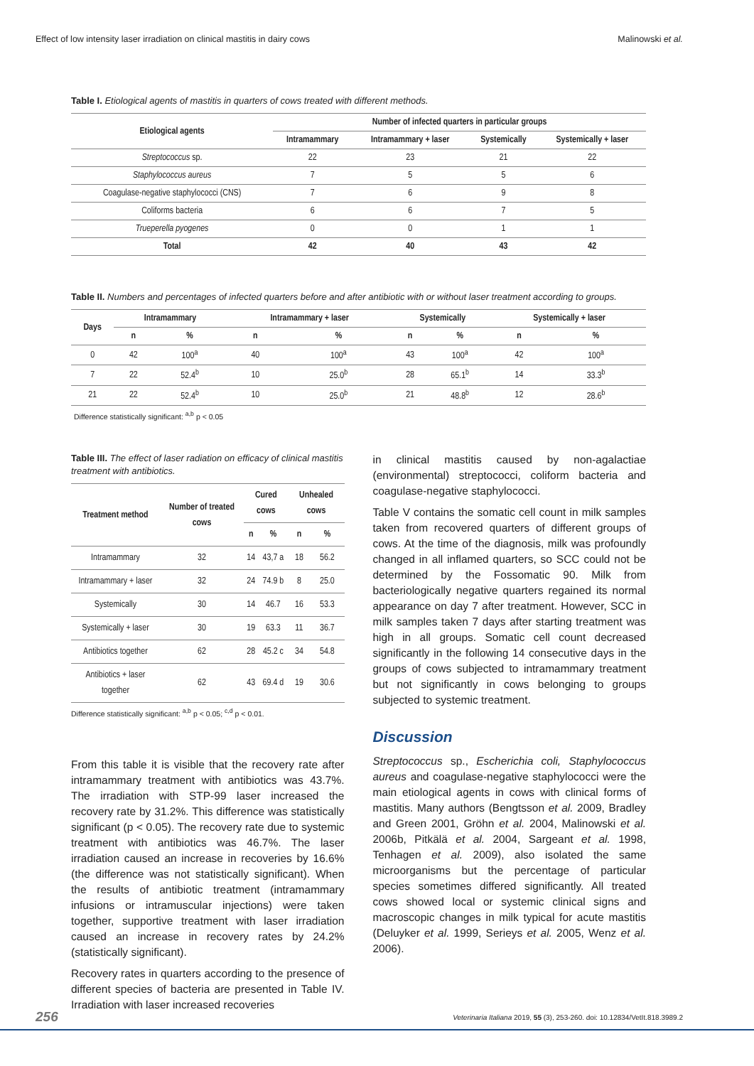Effect of low intensity laser irradiation on clinical mastitis in dairy cows Malinowski et al.
Table I. Etiological agents of mastitis in quarters of cows treated with different methods.
| Etiological agents | Number of infected quarters in particular groups | | | |
| --- | --- | --- | --- | --- |
| | Intramammary | Intramammary + laser | Systemically | Systemically + laser |
| Streptococcus sp. | 22 | 23 | 21 | 22 |
| Staphylococcus aureus | 7 | 5 | 5 | 6 |
| Coagulase-negative staphylococci (CNS) | 7 | 6 | 9 | 8 |
| Coliforms bacteria | 6 | 6 | 7 | 5 |
| Trueperella pyogenes | 0 | 0 | 1 | 1 |
| Total | 42 | 40 | 43 | 42 |
Table II. Numbers and percentages of infected quarters before and after antibiotic with or without laser treatment according to groups.
| Days | Intramammary | | Intramammary + laser | | Systemically | | Systemically + laser | |
| --- | --- | --- | --- | --- | --- | --- | --- | --- |
| | n | % | n | % | n | % | n | % |
| 0 | 42 | 100<sup>a</sup> | 40 | 100<sup>a</sup> | 43 | 100<sup>a</sup> | 42 | 100<sup>a</sup> |
| 7 | 22 | 52.4<sup>b</sup> | 10 | 25.0<sup>b</sup> | 28 | 65.1<sup>b</sup> | 14 | 33.3<sup>b</sup> |
| 21 | 22 | 52.4<sup>b</sup> | 10 | 25.0<sup>b</sup> | 21 | 48.8<sup>b</sup> | 12 | 28.6<sup>b</sup> |
Difference statistically significant: <sup>a,b</sup> p < 0.05
Table III. The effect of laser radiation on efficacy of clinical mastitis treatment with antibiotics.
| Treatment method | Number of treated cows | Cured cows | | Unhealed cows | |
| --- | --- | --- | --- | --- | --- |
| | | n | % | n | % |
| Intramammary | 32 | 14 | 43,7 a | 18 | 56.2 |
| Intramammary + laser | 32 | 24 | 74.9 b | 8 | 25.0 |
| Systemically | 30 | 14 | 46.7 | 16 | 53.3 |
| Systemically + laser | 30 | 19 | 63.3 | 11 | 36.7 |
| Antibiotics together | 62 | 28 | 45.2 c | 34 | 54.8 |
| Antibiotics + laser together | 62 | 43 | 69.4 d | 19 | 30.6 |
Difference statistically significant: <sup>a,b</sup> p < 0.05; <sup>c,d</sup> p < 0.01.
From this table it is visible that the recovery rate after intramammary treatment with antibiotics was 43.7%. The irradiation with STP-99 laser increased the recovery rate by 31.2%. This difference was statistically significant (p < 0.05). The recovery rate due to systemic treatment with antibiotics was 46.7%. The laser irradiation caused an increase in recoveries by 16.6% (the difference was not statistically significant). When the results of antibiotic treatment (intramammary infusions or intramuscular injections) were taken together, supportive treatment with laser irradiation caused an increase in recovery rates by 24.2% (statistically significant).
Recovery rates in quarters according to the presence of different species of bacteria are presented in Table IV. Irradiation with laser increased recoveries
in clinical mastitis caused by non-agalactiae (environmental) streptococci, coliform bacteria and coagulase-negative staphylococci.
Table V contains the somatic cell count in milk samples taken from recovered quarters of different groups of cows. At the time of the diagnosis, milk was profoundly changed in all inflamed quarters, so SCC could not be determined by the Fossomatic 90. Milk from bacteriologically negative quarters regained its normal appearance on day 7 after treatment. However, SCC in milk samples taken 7 days after starting treatment was high in all groups. Somatic cell count decreased significantly in the following 14 consecutive days in the groups of cows subjected to intramammary treatment but not significantly in cows belonging to groups subjected to systemic treatment.
Discussion
Streptococcus sp., Escherichia coli, Staphylococcus aureus and coagulase-negative staphylococci were the main etiological agents in cows with clinical forms of mastitis. Many authors (Bengtsson et al. 2009, Bradley and Green 2001, Gröhn et al. 2004, Malinowski et al. 2006b, Pitkälä et al. 2004, Sargeant et al. 1998, Tenhagen et al. 2009), also isolated the same microorganisms but the percentage of particular species sometimes differed significantly. All treated cows showed local or systemic clinical signs and macroscopic changes in milk typical for acute mastitis (Deluyker et al. 1999, Serieys et al. 2005, Wenz et al. 2006).
256 Veterinaria Italiana 2019, 55 (3), 253-260. doi: 10.12834/VetIt.818.3989.2